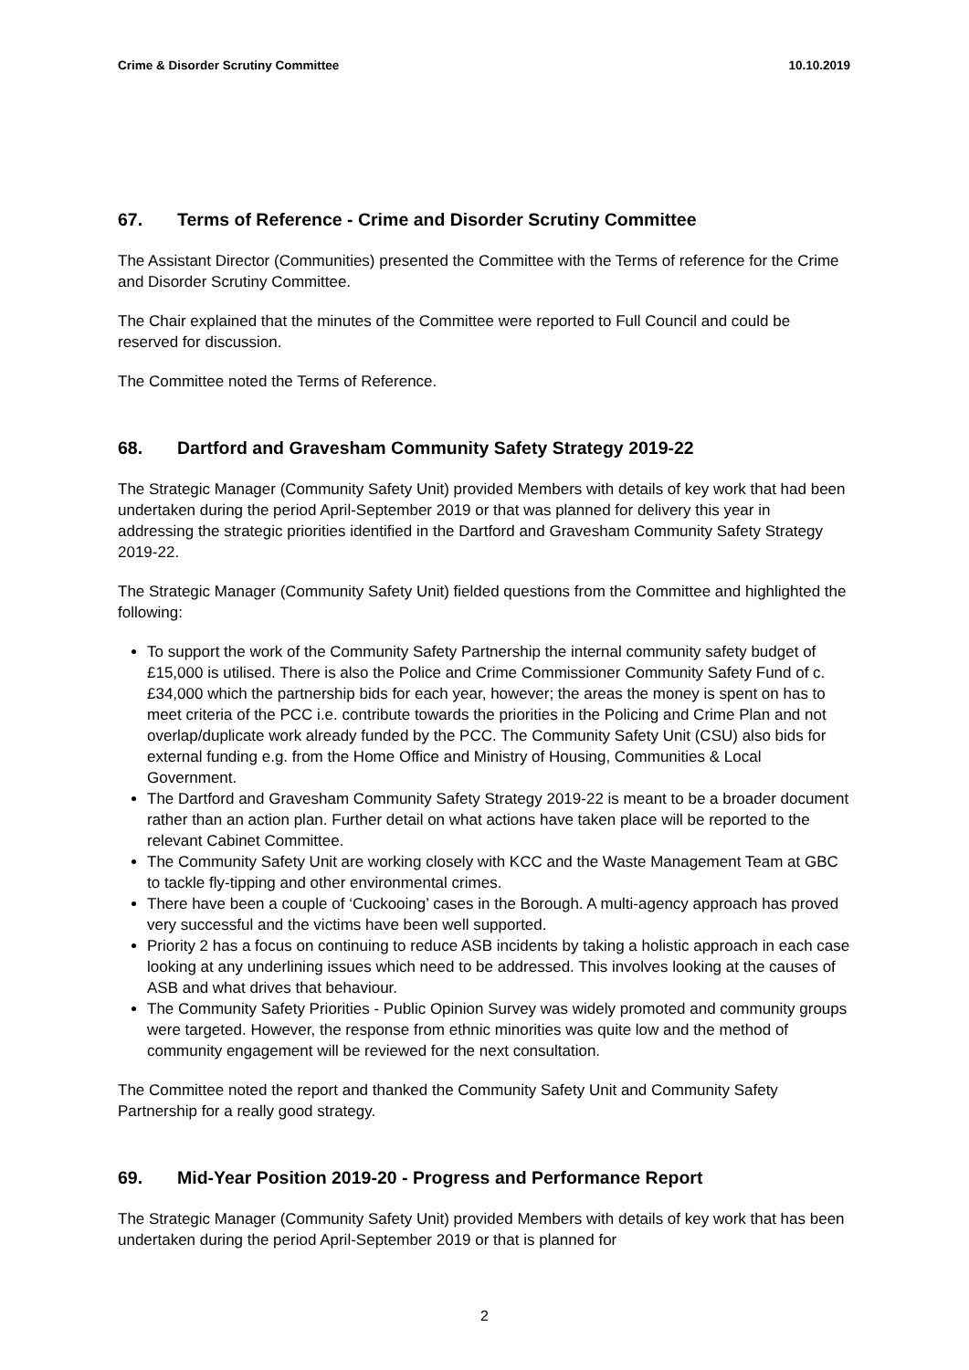Crime & Disorder Scrutiny Committee 10.10.2019
67. Terms of Reference - Crime and Disorder Scrutiny Committee
The Assistant Director (Communities) presented the Committee with the Terms of reference for the Crime and Disorder Scrutiny Committee.
The Chair explained that the minutes of the Committee were reported to Full Council and could be reserved for discussion.
The Committee noted the Terms of Reference.
68. Dartford and Gravesham Community Safety Strategy 2019-22
The Strategic Manager (Community Safety Unit) provided Members with details of key work that had been undertaken during the period April-September 2019 or that was planned for delivery this year in addressing the strategic priorities identified in the Dartford and Gravesham Community Safety Strategy 2019-22.
The Strategic Manager (Community Safety Unit) fielded questions from the Committee and highlighted the following:
To support the work of the Community Safety Partnership the internal community safety budget of £15,000 is utilised. There is also the Police and Crime Commissioner Community Safety Fund of c.£34,000 which the partnership bids for each year, however; the areas the money is spent on has to meet criteria of the PCC i.e. contribute towards the priorities in the Policing and Crime Plan and not overlap/duplicate work already funded by the PCC. The Community Safety Unit (CSU) also bids for external funding e.g. from the Home Office and Ministry of Housing, Communities & Local Government.
The Dartford and Gravesham Community Safety Strategy 2019-22 is meant to be a broader document rather than an action plan. Further detail on what actions have taken place will be reported to the relevant Cabinet Committee.
The Community Safety Unit are working closely with KCC and the Waste Management Team at GBC to tackle fly-tipping and other environmental crimes.
There have been a couple of ‘Cuckooing’ cases in the Borough. A multi-agency approach has proved very successful and the victims have been well supported.
Priority 2 has a focus on continuing to reduce ASB incidents by taking a holistic approach in each case looking at any underlining issues which need to be addressed. This involves looking at the causes of ASB and what drives that behaviour.
The Community Safety Priorities - Public Opinion Survey was widely promoted and community groups were targeted. However, the response from ethnic minorities was quite low and the method of community engagement will be reviewed for the next consultation.
The Committee noted the report and thanked the Community Safety Unit and Community Safety Partnership for a really good strategy.
69. Mid-Year Position 2019-20 - Progress and Performance Report
The Strategic Manager (Community Safety Unit) provided Members with details of key work that has been undertaken during the period April-September 2019 or that is planned for
2